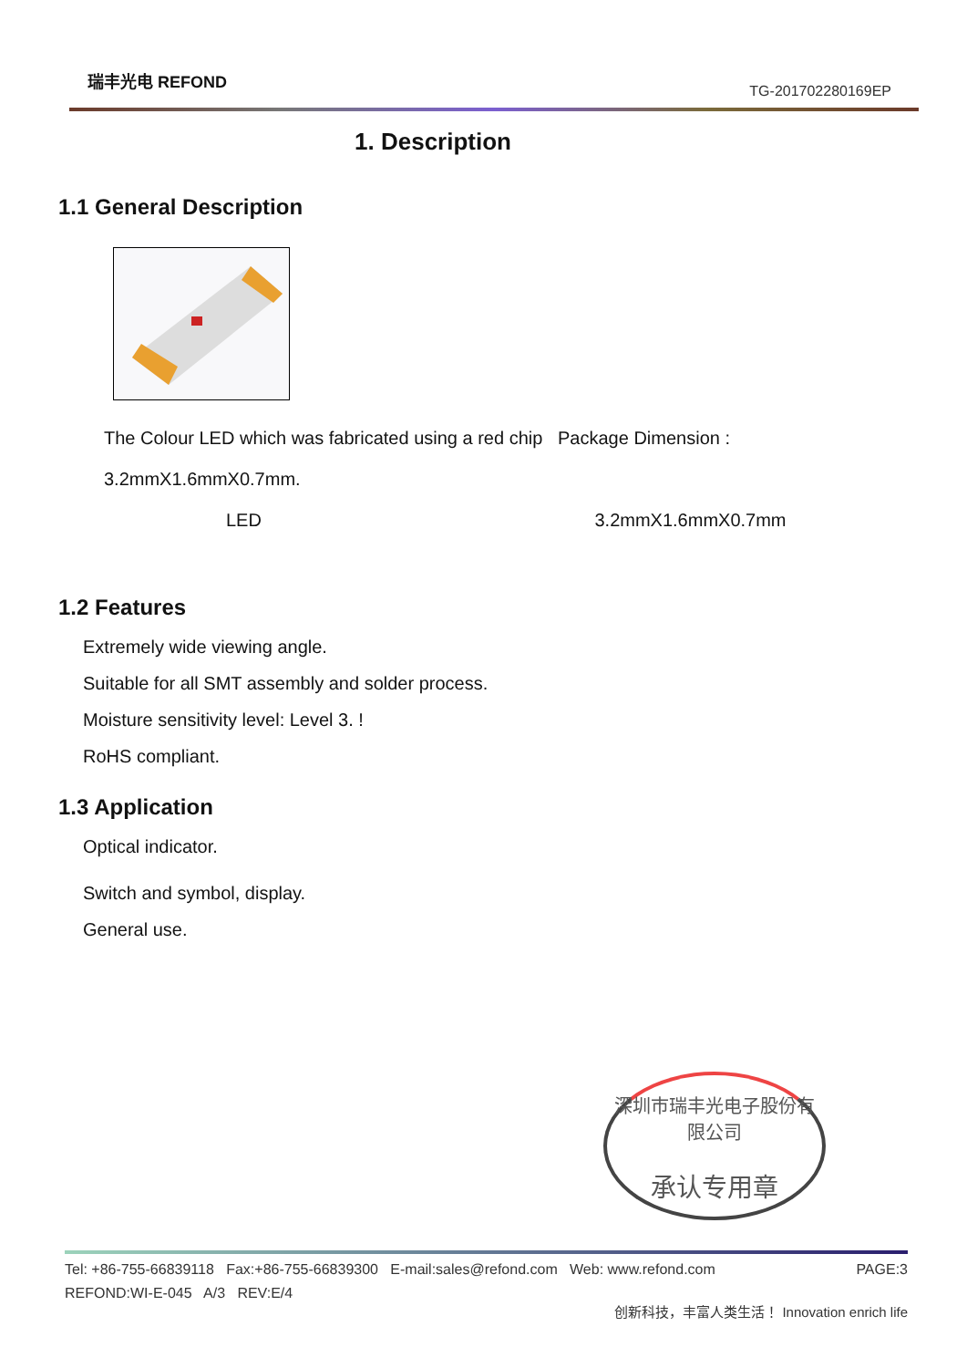瑞丰光电 REFOND
TG-201702280169EP
1. Description
1.1 General Description
The Colour LED which was fabricated using a red chip Package Dimension :
3.2mmX1.6mmX0.7mm.
LED 3.2mmX1.6mmX0.7mm
1.2 Features
Extremely wide viewing angle.
Suitable for all SMT assembly and solder process.
Moisture sensitivity level: Level 3. !
RoHS compliant.
1.3 Application
Optical indicator.
Switch and symbol, display.
General use.
深圳市瑞丰光电子股份有限公司
承认专用章
Tel: +86-755-66839118 Fax:+86-755-66839300 E-mail:sales@refond.com Web: www.refond.com PAGE:3
REFOND:WI-E-045 A/3 REV:E/4
创新科技，丰富人类生活！ Innovation enrich life